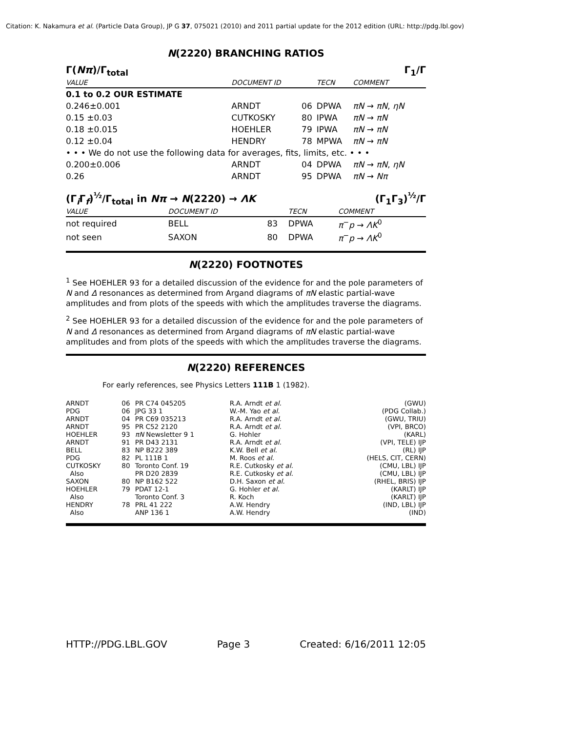Citation: K. Nakamura et al. (Particle Data Group), JP G 37, 075021 (2010) and 2011 partial update for the 2012 edition (URL: http://pdg.lbl.gov)
N(2220) BRANCHING RATIOS
Γ(Nπ)/Γ<sub>total</sub> Γ<sub>1</sub>/Γ
| VALUE | DOCUMENT ID | | TECN | COMMENT |
| 0.1 to 0.2 OUR ESTIMATE | | | | |
| 0.246±0.001 | ARNDT | 06 | DPWA | πN → πN , ηN |
| 0.15 ±0.03 | CUTKOSKY | 80 | IPWA | πN → πN |
| 0.18 ±0.015 | HOEHLER | 79 | IPWA | πN → πN |
| 0.12 ±0.04 | HENDRY | 78 | MPWA | πN → πN |
| • • • We do not use the following data for averages, fits, limits, etc. • • • | | | | |
| 0.200±0.006 | ARNDT | 04 | DPWA | πN → πN , ηN |
| 0.26 | ARNDT | 95 | DPWA | πN → Nπ |
(Γ<sub>i</sub>Γ<sub>f</sub>)<sup>½</sup>/Γ<sub>total</sub> in Nπ → N(2220) → ΛK (Γ<sub>1</sub>Γ<sub>3</sub>)<sup>½</sup>/Γ
| VALUE | DOCUMENT ID | | TECN | COMMENT |
| not required | BELL | 83 | DPWA | π<sup>−</sup> p → ΛK<sup>0</sup> |
| not seen | SAXON | 80 | DPWA | π<sup>−</sup> p → ΛK<sup>0</sup> |
N(2220) FOOTNOTES
<sup>1</sup> See HOEHLER 93 for a detailed discussion of the evidence for and the pole parameters of N and Δ resonances as determined from Argand diagrams of πN elastic partial-wave amplitudes and from plots of the speeds with which the amplitudes traverse the diagrams.
<sup>2</sup> See HOEHLER 93 for a detailed discussion of the evidence for and the pole parameters of N and Δ resonances as determined from Argand diagrams of πN elastic partial-wave amplitudes and from plots of the speeds with which the amplitudes traverse the diagrams.
N(2220) REFERENCES
For early references, see Physics Letters 111B 1 (1982).
| ARNDT | 06 | PR C74 045205 | R.A. Arndt et al. | (GWU) |
| PDG | 06 | JPG 33 1 | W.-M. Yao et al. | (PDG Collab.) |
| ARNDT | 04 | PR C69 035213 | R.A. Arndt et al. | (GWU, TRIU) |
| ARNDT | 95 | PR C52 2120 | R.A. Arndt et al. | (VPI, BRCO) |
| HOEHLER | 93 | πN Newsletter 9 1 | G. Hohler | (KARL) |
| ARNDT | 91 | PR D43 2131 | R.A. Arndt et al. | (VPI, TELE) IJP |
| BELL | 83 | NP B222 389 | K.W. Bell et al. | (RL) IJP |
| PDG | 82 | PL 111B 1 | M. Roos et al. | (HELS, CIT, CERN) |
| CUTKOSKY | 80 | Toronto Conf. 19 | R.E. Cutkosky et al. | (CMU, LBL) IJP |
| Also | | PR D20 2839 | R.E. Cutkosky et al. | (CMU, LBL) IJP |
| SAXON | 80 | NP B162 522 | D.H. Saxon et al. | (RHEL, BRIS) IJP |
| HOEHLER | 79 | PDAT 12-1 | G. Hohler et al. | (KARLT) IJP |
| Also | | Toronto Conf. 3 | R. Koch | (KARLT) IJP |
| HENDRY | 78 | PRL 41 222 | A.W. Hendry | (IND, LBL) IJP |
| Also | | ANP 136 1 | A.W. Hendry | (IND) |
HTTP://PDG.LBL.GOV Page 3 Created: 6/16/2011 12:05